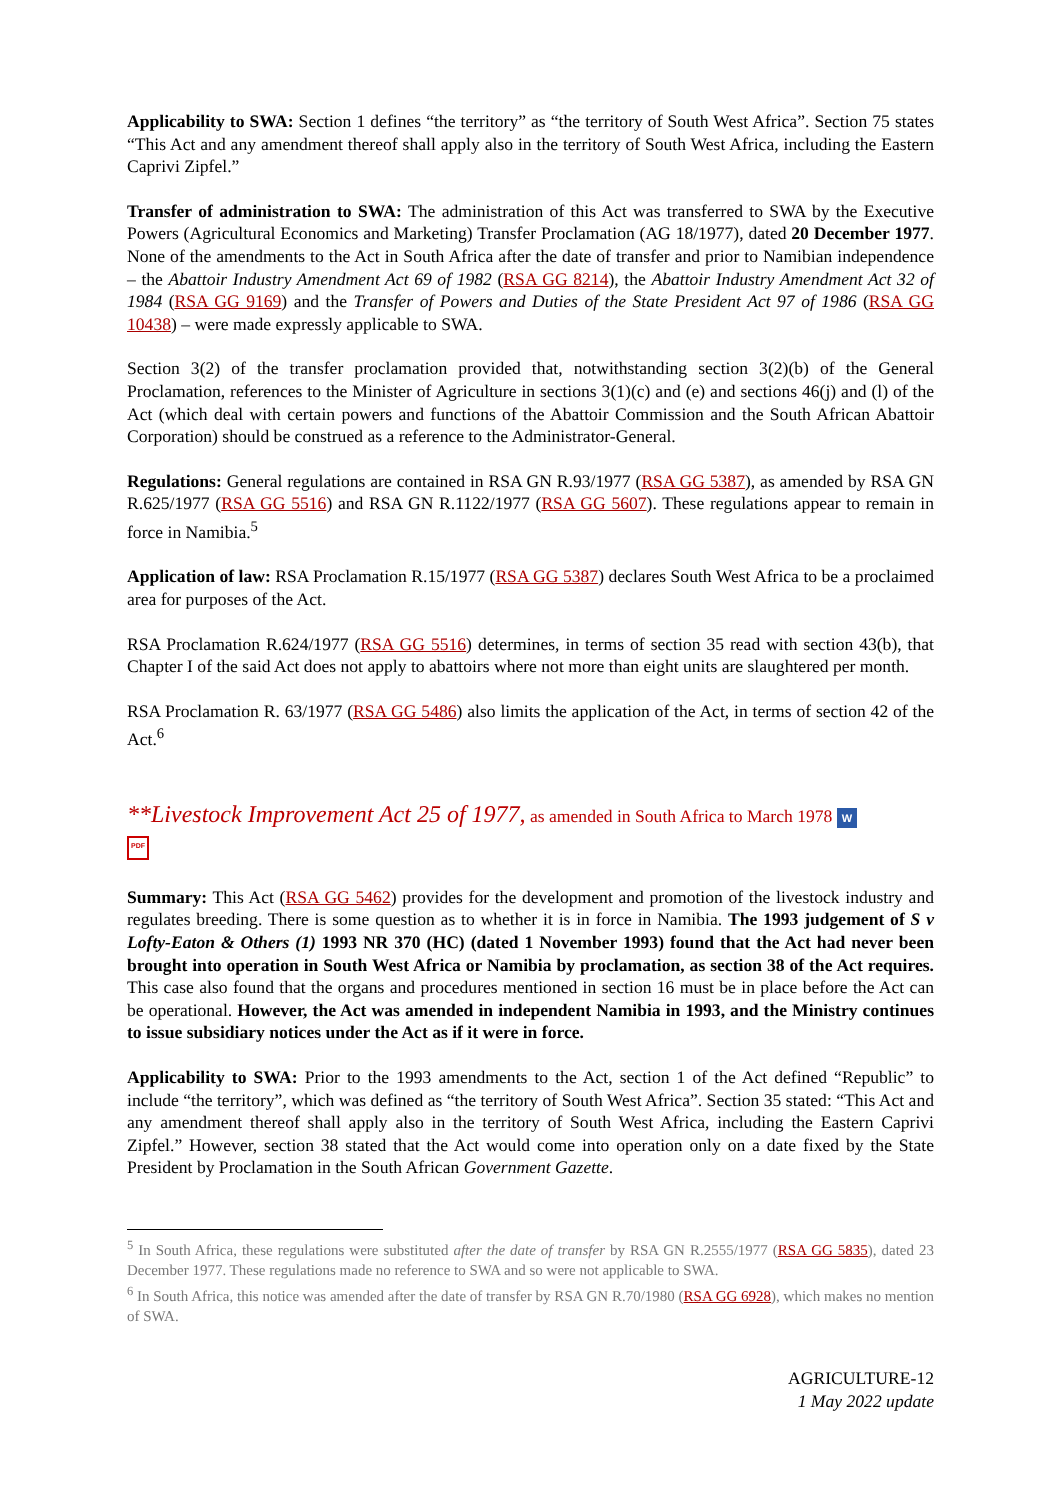Applicability to SWA: Section 1 defines “the territory” as “the territory of South West Africa”. Section 75 states “This Act and any amendment thereof shall apply also in the territory of South West Africa, including the Eastern Caprivi Zipfel.”
Transfer of administration to SWA: The administration of this Act was transferred to SWA by the Executive Powers (Agricultural Economics and Marketing) Transfer Proclamation (AG 18/1977), dated 20 December 1977. None of the amendments to the Act in South Africa after the date of transfer and prior to Namibian independence – the Abattoir Industry Amendment Act 69 of 1982 (RSA GG 8214), the Abattoir Industry Amendment Act 32 of 1984 (RSA GG 9169) and the Transfer of Powers and Duties of the State President Act 97 of 1986 (RSA GG 10438) – were made expressly applicable to SWA.
Section 3(2) of the transfer proclamation provided that, notwithstanding section 3(2)(b) of the General Proclamation, references to the Minister of Agriculture in sections 3(1)(c) and (e) and sections 46(j) and (l) of the Act (which deal with certain powers and functions of the Abattoir Commission and the South African Abattoir Corporation) should be construed as a reference to the Administrator-General.
Regulations: General regulations are contained in RSA GN R.93/1977 (RSA GG 5387), as amended by RSA GN R.625/1977 (RSA GG 5516) and RSA GN R.1122/1977 (RSA GG 5607). These regulations appear to remain in force in Namibia.<sup>5</sup>
Application of law: RSA Proclamation R.15/1977 (RSA GG 5387) declares South West Africa to be a proclaimed area for purposes of the Act.
RSA Proclamation R.624/1977 (RSA GG 5516) determines, in terms of section 35 read with section 43(b), that Chapter I of the said Act does not apply to abattoirs where not more than eight units are slaughtered per month.
RSA Proclamation R. 63/1977 (RSA GG 5486) also limits the application of the Act, in terms of section 42 of the Act.<sup>6</sup>
**Livestock Improvement Act 25 of 1977, as amended in South Africa to March 1978 W
PDF
Summary: This Act (RSA GG 5462) provides for the development and promotion of the livestock industry and regulates breeding. There is some question as to whether it is in force in Namibia. The 1993 judgement of S v Lofty-Eaton & Others (1) 1993 NR 370 (HC) (dated 1 November 1993) found that the Act had never been brought into operation in South West Africa or Namibia by proclamation, as section 38 of the Act requires. This case also found that the organs and procedures mentioned in section 16 must be in place before the Act can be operational. However, the Act was amended in independent Namibia in 1993, and the Ministry continues to issue subsidiary notices under the Act as if it were in force.
Applicability to SWA: Prior to the 1993 amendments to the Act, section 1 of the Act defined “Republic” to include “the territory”, which was defined as “the territory of South West Africa”. Section 35 stated: “This Act and any amendment thereof shall apply also in the territory of South West Africa, including the Eastern Caprivi Zipfel.” However, section 38 stated that the Act would come into operation only on a date fixed by the State President by Proclamation in the South African Government Gazette.
<sup>5</sup> In South Africa, these regulations were substituted after the date of transfer by RSA GN R.2555/1977 (RSA GG 5835), dated 23 December 1977. These regulations made no reference to SWA and so were not applicable to SWA.
<sup>6</sup> In South Africa, this notice was amended after the date of transfer by RSA GN R.70/1980 (RSA GG 6928), which makes no mention of SWA.
AGRICULTURE-12
1 May 2022 update